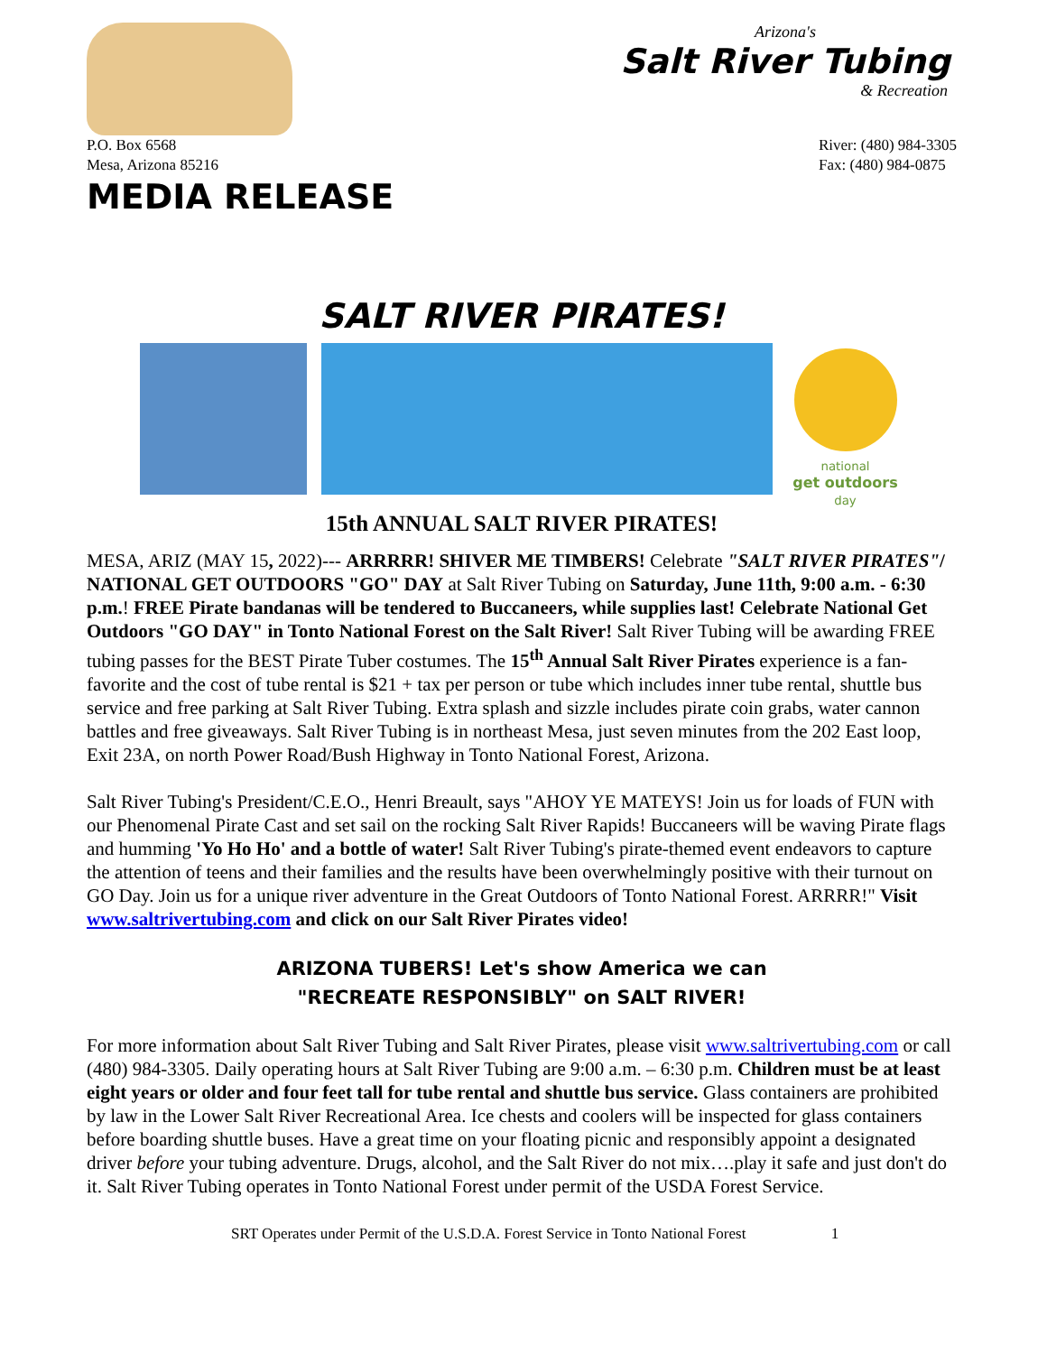Arizona's
Salt River Tubing
& Recreation
P.O. Box 6568
Mesa, Arizona 85216
River: (480) 984-3305
Fax: (480) 984-0875
MEDIA RELEASE
SALT RIVER PIRATES!
national
get outdoors
day
15th ANNUAL SALT RIVER PIRATES!
MESA, ARIZ (MAY 15, 2022)--- ARRRRR! SHIVER ME TIMBERS! Celebrate "SALT RIVER PIRATES"/ NATIONAL GET OUTDOORS "GO" DAY at Salt River Tubing on Saturday, June 11th, 9:00 a.m. - 6:30 p.m.! FREE Pirate bandanas will be tendered to Buccaneers, while supplies last! Celebrate National Get Outdoors "GO DAY" in Tonto National Forest on the Salt River! Salt River Tubing will be awarding FREE tubing passes for the BEST Pirate Tuber costumes. The 15<sup>th</sup> Annual Salt River Pirates experience is a fan-favorite and the cost of tube rental is $21 + tax per person or tube which includes inner tube rental, shuttle bus service and free parking at Salt River Tubing. Extra splash and sizzle includes pirate coin grabs, water cannon battles and free giveaways. Salt River Tubing is in northeast Mesa, just seven minutes from the 202 East loop, Exit 23A, on north Power Road/Bush Highway in Tonto National Forest, Arizona.
Salt River Tubing's President/C.E.O., Henri Breault, says "AHOY YE MATEYS! Join us for loads of FUN with our Phenomenal Pirate Cast and set sail on the rocking Salt River Rapids! Buccaneers will be waving Pirate flags and humming 'Yo Ho Ho' and a bottle of water! Salt River Tubing's pirate-themed event endeavors to capture the attention of teens and their families and the results have been overwhelmingly positive with their turnout on GO Day. Join us for a unique river adventure in the Great Outdoors of Tonto National Forest. ARRRR!" Visit www.saltrivertubing.com and click on our Salt River Pirates video!
ARIZONA TUBERS! Let's show America we can
"RECREATE RESPONSIBLY" on SALT RIVER!
For more information about Salt River Tubing and Salt River Pirates, please visit www.saltrivertubing.com or call (480) 984-3305. Daily operating hours at Salt River Tubing are 9:00 a.m. – 6:30 p.m. Children must be at least eight years or older and four feet tall for tube rental and shuttle bus service. Glass containers are prohibited by law in the Lower Salt River Recreational Area. Ice chests and coolers will be inspected for glass containers before boarding shuttle buses. Have a great time on your floating picnic and responsibly appoint a designated driver before your tubing adventure. Drugs, alcohol, and the Salt River do not mix….play it safe and just don't do it. Salt River Tubing operates in Tonto National Forest under permit of the USDA Forest Service.
SRT Operates under Permit of the U.S.D.A. Forest Service in Tonto National Forest 1